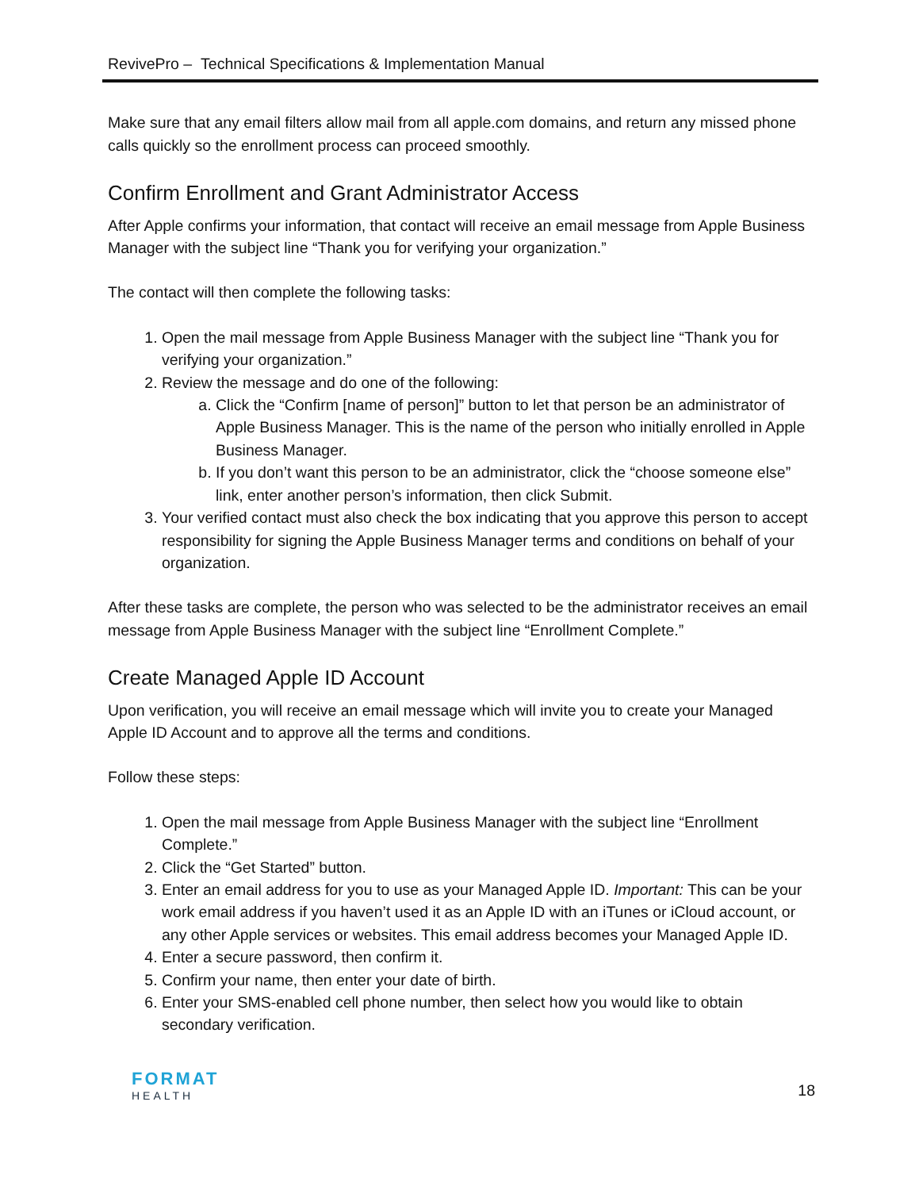RevivePro – Technical Specifications & Implementation Manual
Make sure that any email filters allow mail from all apple.com domains, and return any missed phone calls quickly so the enrollment process can proceed smoothly.
Confirm Enrollment and Grant Administrator Access
After Apple confirms your information, that contact will receive an email message from Apple Business Manager with the subject line “Thank you for verifying your organization.”
The contact will then complete the following tasks:
1. Open the mail message from Apple Business Manager with the subject line “Thank you for verifying your organization.”
2. Review the message and do one of the following:
a. Click the “Confirm [name of person]” button to let that person be an administrator of Apple Business Manager. This is the name of the person who initially enrolled in Apple Business Manager.
b. If you don’t want this person to be an administrator, click the “choose someone else” link, enter another person’s information, then click Submit.
3. Your verified contact must also check the box indicating that you approve this person to accept responsibility for signing the Apple Business Manager terms and conditions on behalf of your organization.
After these tasks are complete, the person who was selected to be the administrator receives an email message from Apple Business Manager with the subject line “Enrollment Complete.”
Create Managed Apple ID Account
Upon verification, you will receive an email message which will invite you to create your Managed Apple ID Account and to approve all the terms and conditions.
Follow these steps:
1. Open the mail message from Apple Business Manager with the subject line “Enrollment Complete.”
2. Click the “Get Started” button.
3. Enter an email address for you to use as your Managed Apple ID. Important: This can be your work email address if you haven’t used it as an Apple ID with an iTunes or iCloud account, or any other Apple services or websites. This email address becomes your Managed Apple ID.
4. Enter a secure password, then confirm it.
5. Confirm your name, then enter your date of birth.
6. Enter your SMS-enabled cell phone number, then select how you would like to obtain secondary verification.
FORMAT
HEALTH
18